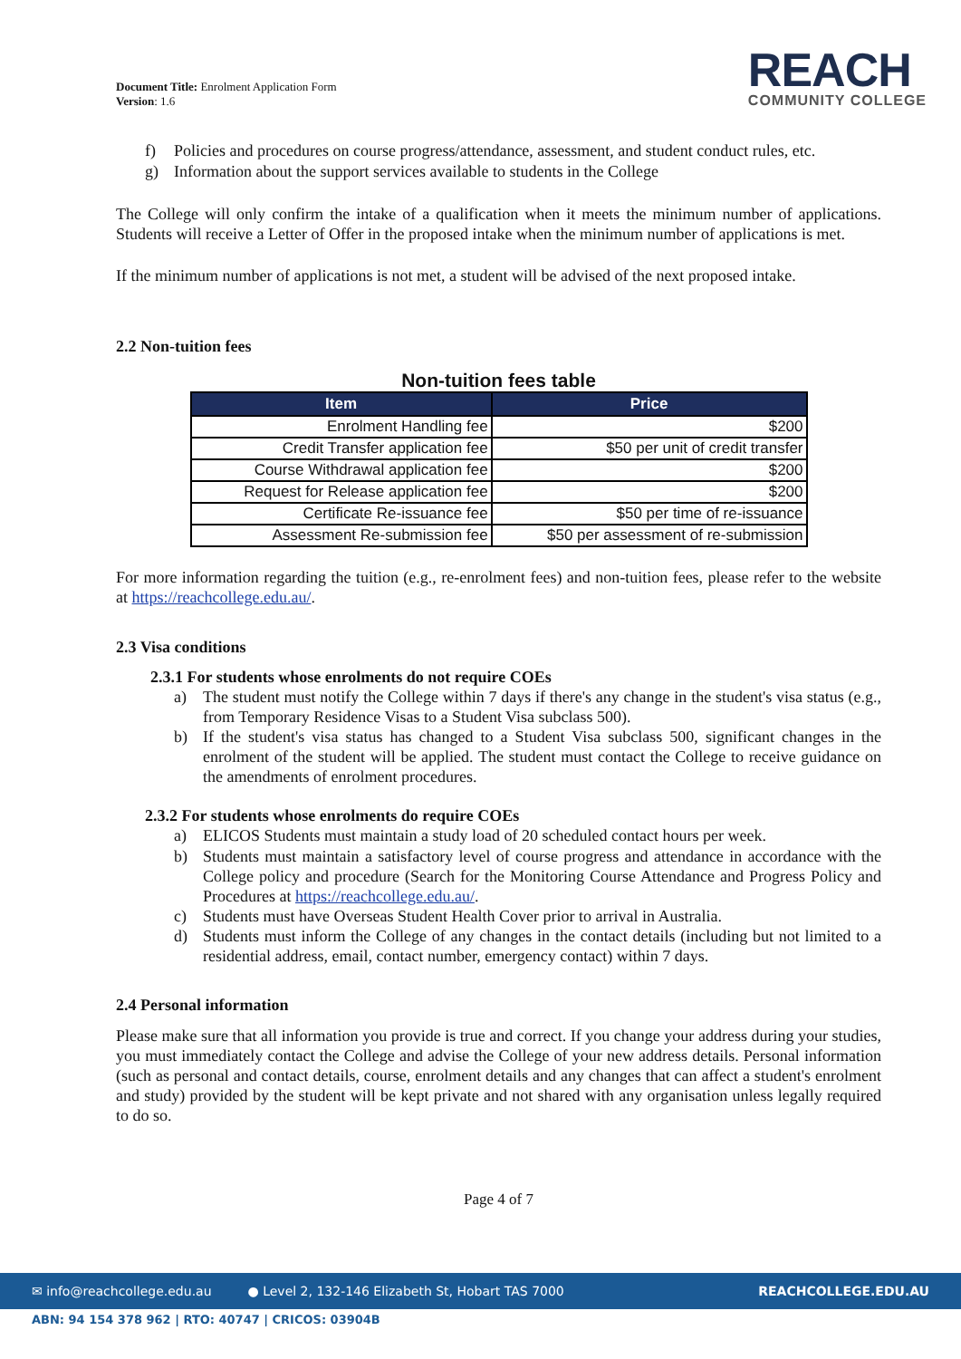Document Title: Enrolment Application Form
Version: 1.6
REACH
COMMUNITY COLLEGE
f) Policies and procedures on course progress/attendance, assessment, and student conduct rules, etc.
g) Information about the support services available to students in the College
The College will only confirm the intake of a qualification when it meets the minimum number of applications. Students will receive a Letter of Offer in the proposed intake when the minimum number of applications is met.
If the minimum number of applications is not met, a student will be advised of the next proposed intake.
2.2 Non-tuition fees
Non-tuition fees table
| Item | Price |
| --- | --- |
| Enrolment Handling fee | $200 |
| Credit Transfer application fee | $50 per unit of credit transfer |
| Course Withdrawal application fee | $200 |
| Request for Release application fee | $200 |
| Certificate Re-issuance fee | $50 per time of re-issuance |
| Assessment Re-submission fee | $50 per assessment of re-submission |
For more information regarding the tuition (e.g., re-enrolment fees) and non-tuition fees, please refer to the website at https://reachcollege.edu.au/.
2.3 Visa conditions
2.3.1 For students whose enrolments do not require COEs
a)
The student must notify the College within 7 days if there's any change in the student's visa status (e.g., from Temporary Residence Visas to a Student Visa subclass 500).
b)
If the student's visa status has changed to a Student Visa subclass 500, significant changes in the enrolment of the student will be applied. The student must contact the College to receive guidance on the amendments of enrolment procedures.
2.3.2 For students whose enrolments do require COEs
a)
ELICOS Students must maintain a study load of 20 scheduled contact hours per week.
b)
Students must maintain a satisfactory level of course progress and attendance in accordance with the College policy and procedure (Search for the Monitoring Course Attendance and Progress Policy and Procedures at https://reachcollege.edu.au/.
c)
Students must have Overseas Student Health Cover prior to arrival in Australia.
d)
Students must inform the College of any changes in the contact details (including but not limited to a residential address, email, contact number, emergency contact) within 7 days.
2.4 Personal information
Please make sure that all information you provide is true and correct. If you change your address during your studies, you must immediately contact the College and advise the College of your new address details. Personal information (such as personal and contact details, course, enrolment details and any changes that can affect a student's enrolment and study) provided by the student will be kept private and not shared with any organisation unless legally required to do so.
Page 4 of 7
✉ info@reachcollege.edu.au ● Level 2, 132-146 Elizabeth St, Hobart TAS 7000 REACHCOLLEGE.EDU.AU
ABN: 94 154 378 962 | RTO: 40747 | CRICOS: 03904B